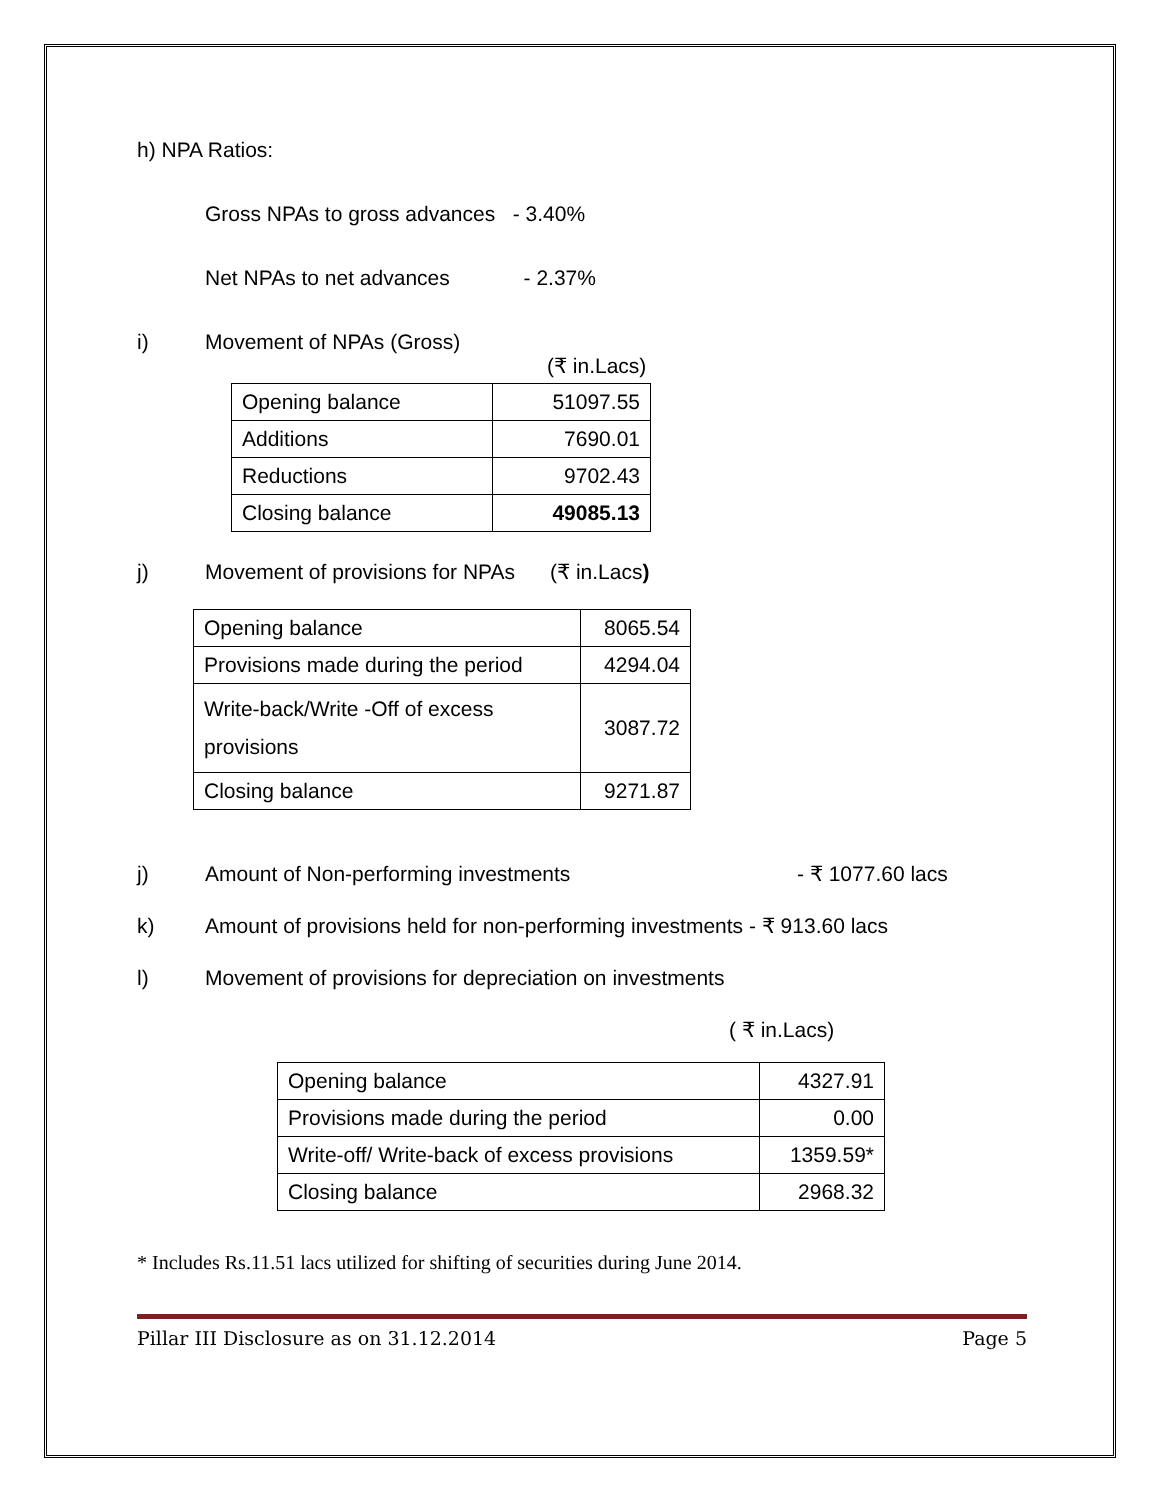h) NPA Ratios:
Gross NPAs to gross advances - 3.40%
Net NPAs to net advances - 2.37%
i) Movement of NPAs (Gross)
(₹ in.Lacs)
| Opening balance | 51097.55 |
| Additions | 7690.01 |
| Reductions | 9702.43 |
| Closing balance | 49085.13 |
j) Movement of provisions for NPAs (₹ in.Lacs)
| Opening balance | 8065.54 |
| Provisions made during the period | 4294.04 |
| Write-back/Write -Off of excess provisions | 3087.72 |
| Closing balance | 9271.87 |
j) Amount of Non-performing investments - ₹ 1077.60 lacs
k) Amount of provisions held for non-performing investments - ₹ 913.60 lacs
l) Movement of provisions for depreciation on investments
( ₹ in.Lacs)
| Opening balance | 4327.91 |
| Provisions made during the period | 0.00 |
| Write-off/ Write-back of excess provisions | 1359.59* |
| Closing balance | 2968.32 |
* Includes Rs.11.51 lacs utilized for shifting of securities during June 2014.
Pillar III Disclosure as on 31.12.2014 Page 5